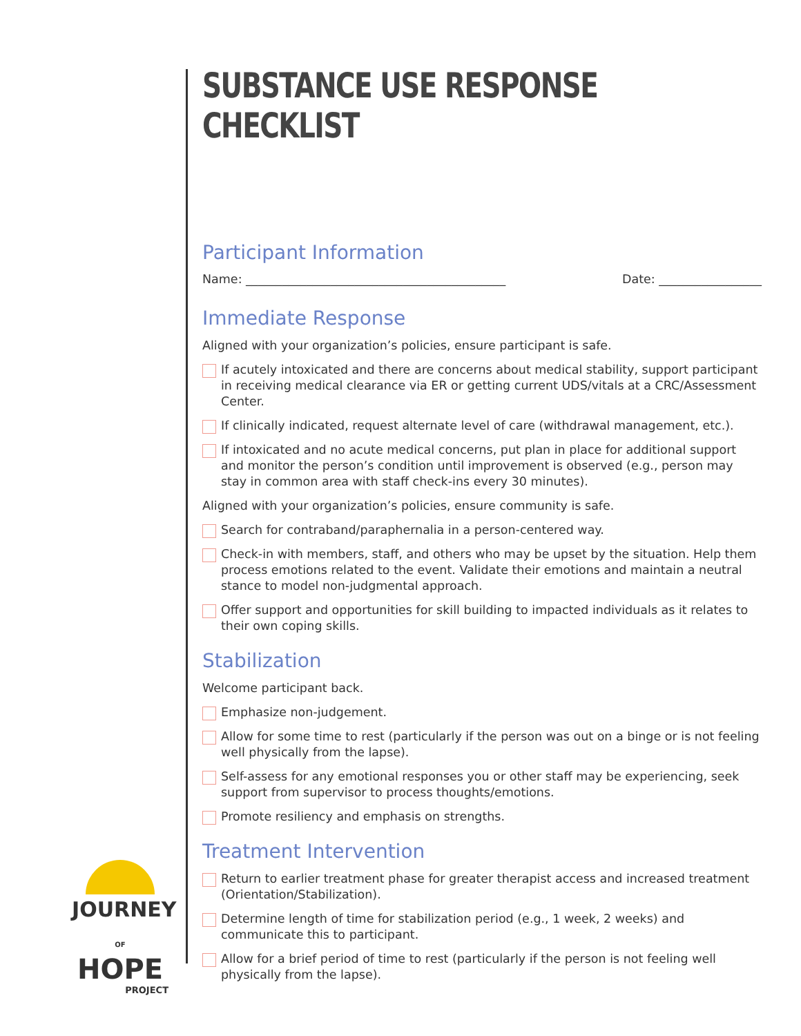SUBSTANCE USE RESPONSE CHECKLIST
Participant Information
Name: ___________________________________________ Date: _________________
Immediate Response
Aligned with your organization’s policies, ensure participant is safe.
If acutely intoxicated and there are concerns about medical stability, support participant in receiving medical clearance via ER or getting current UDS/vitals at a CRC/Assessment Center.
If clinically indicated, request alternate level of care (withdrawal management, etc.).
If intoxicated and no acute medical concerns, put plan in place for additional support and monitor the person’s condition until improvement is observed (e.g., person may stay in common area with staff check-ins every 30 minutes).
Aligned with your organization’s policies, ensure community is safe.
Search for contraband/paraphernalia in a person-centered way.
Check-in with members, staff, and others who may be upset by the situation. Help them process emotions related to the event. Validate their emotions and maintain a neutral stance to model non-judgmental approach.
Offer support and opportunities for skill building to impacted individuals as it relates to their own coping skills.
Stabilization
Welcome participant back.
Emphasize non-judgement.
Allow for some time to rest (particularly if the person was out on a binge or is not feeling well physically from the lapse).
Self-assess for any emotional responses you or other staff may be experiencing, seek support from supervisor to process thoughts/emotions.
Promote resiliency and emphasis on strengths.
Treatment Intervention
Return to earlier treatment phase for greater therapist access and increased treatment (Orientation/Stabilization).
Determine length of time for stabilization period (e.g., 1 week, 2 weeks) and communicate this to participant.
Allow for a brief period of time to rest (particularly if the person is not feeling well physically from the lapse).
JOURNEY
OF HOPE
PROJECT